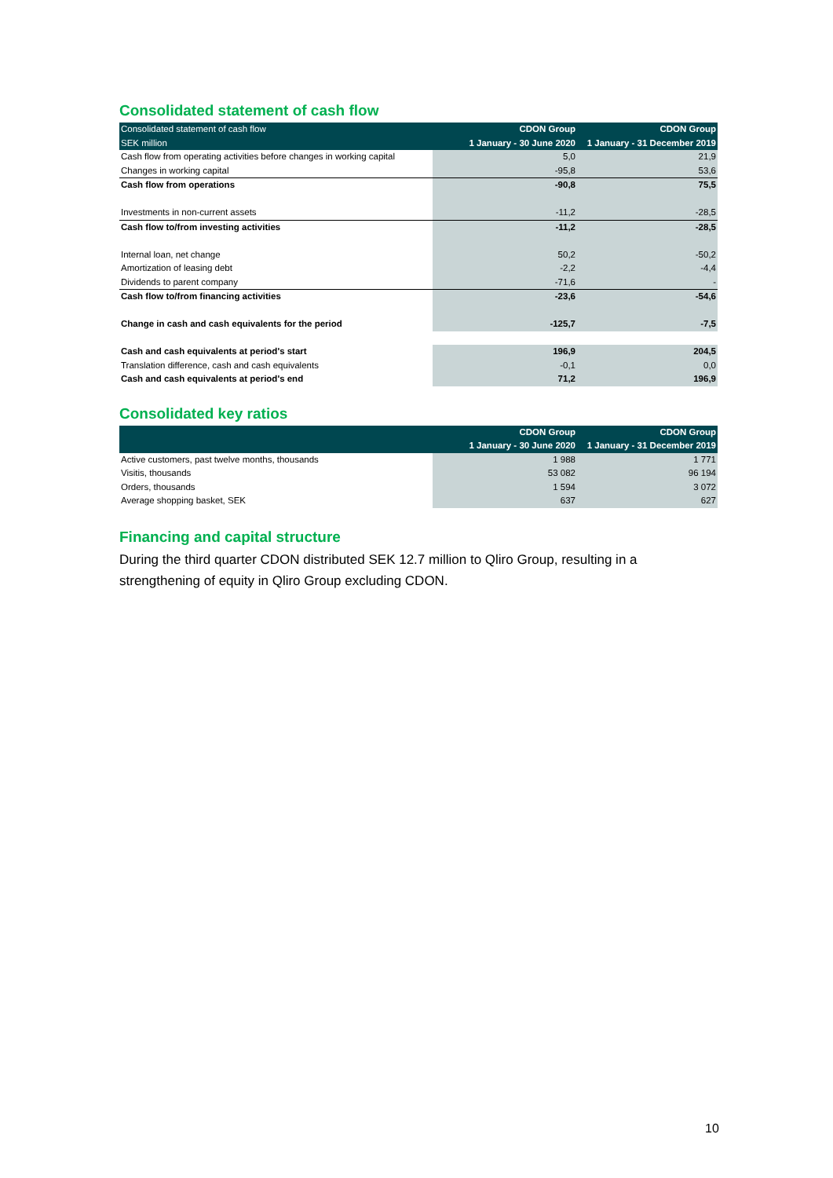Consolidated statement of cash flow
| Consolidated statement of cash flow | CDON Group | CDON Group |
| --- | --- | --- |
| SEK million | 1 January - 30 June 2020 | 1 January - 31 December 2019 |
| Cash flow from operating activities before changes in working capital | 5,0 | 21,9 |
| Changes in working capital | -95,8 | 53,6 |
| Cash flow from operations | -90,8 | 75,5 |
| Investments in non-current assets | -11,2 | -28,5 |
| Cash flow to/from investing activities | -11,2 | -28,5 |
| Internal loan, net change | 50,2 | -50,2 |
| Amortization of leasing debt | -2,2 | -4,4 |
| Dividends to parent company | -71,6 | - |
| Cash flow to/from financing activities | -23,6 | -54,6 |
| Change in cash and cash equivalents for the period | -125,7 | -7,5 |
| Cash and cash equivalents at period's start | 196,9 | 204,5 |
| Translation difference, cash and cash equivalents | -0,1 | 0,0 |
| Cash and cash equivalents at period's end | 71,2 | 196,9 |
Consolidated key ratios
| | CDON Group | CDON Group |
| --- | --- | --- |
| | 1 January - 30 June 2020 | 1 January - 31 December 2019 |
| Active customers, past twelve months, thousands | 1 988 | 1 771 |
| Visitis, thousands | 53 082 | 96 194 |
| Orders, thousands | 1 594 | 3 072 |
| Average shopping basket, SEK | 637 | 627 |
Financing and capital structure
During the third quarter CDON distributed SEK 12.7 million to Qliro Group, resulting in a strengthening of equity in Qliro Group excluding CDON.
10